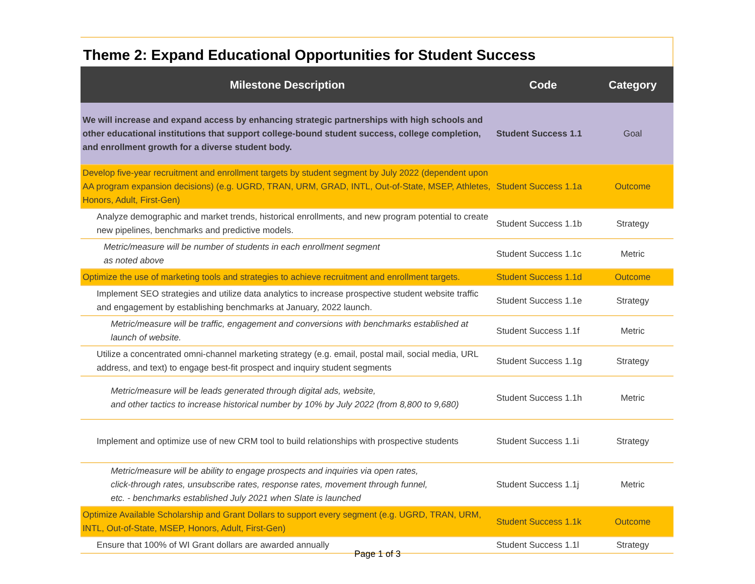Theme 2: Expand Educational Opportunities for Student Success
| Milestone Description | Code | Category |
| --- | --- | --- |
| We will increase and expand access by enhancing strategic partnerships with high schools and other educational institutions that support college-bound student success, college completion, and enrollment growth for a diverse student body. | Student Success 1.1 | Goal |
| Develop five-year recruitment and enrollment targets by student segment by July 2022 (dependent upon AA program expansion decisions) (e.g. UGRD, TRAN, URM, GRAD, INTL, Out-of-State, MSEP, Athletes, Honors, Adult, First-Gen) | Student Success 1.1a | Outcome |
| Analyze demographic and market trends, historical enrollments, and new program potential to create new pipelines, benchmarks and predictive models. | Student Success 1.1b | Strategy |
| Metric/measure will be number of students in each enrollment segment as noted above | Student Success 1.1c | Metric |
| Optimize the use of marketing tools and strategies to achieve recruitment and enrollment targets. | Student Success 1.1d | Outcome |
| Implement SEO strategies and utilize data analytics to increase prospective student website traffic and engagement by establishing benchmarks at January, 2022 launch. | Student Success 1.1e | Strategy |
| Metric/measure will be traffic, engagement and conversions with benchmarks established at launch of website. | Student Success 1.1f | Metric |
| Utilize a concentrated omni-channel marketing strategy (e.g. email, postal mail, social media, URL address, and text) to engage best-fit prospect and inquiry student segments | Student Success 1.1g | Strategy |
| Metric/measure will be leads generated through digital ads, website, and other tactics to increase historical number by 10% by July 2022 (from 8,800 to 9,680) | Student Success 1.1h | Metric |
| Implement and optimize use of new CRM tool to build relationships with prospective students | Student Success 1.1i | Strategy |
| Metric/measure will be ability to engage prospects and inquiries via open rates, click-through rates, unsubscribe rates, response rates, movement through funnel, etc. - benchmarks established July 2021 when Slate is launched | Student Success 1.1j | Metric |
| Optimize Available Scholarship and Grant Dollars to support every segment (e.g. UGRD, TRAN, URM, INTL, Out-of-State, MSEP, Honors, Adult, First-Gen) | Student Success 1.1k | Outcome |
| Ensure that 100% of WI Grant dollars are awarded annually | Student Success 1.1l | Strategy |
Page 1 of 3